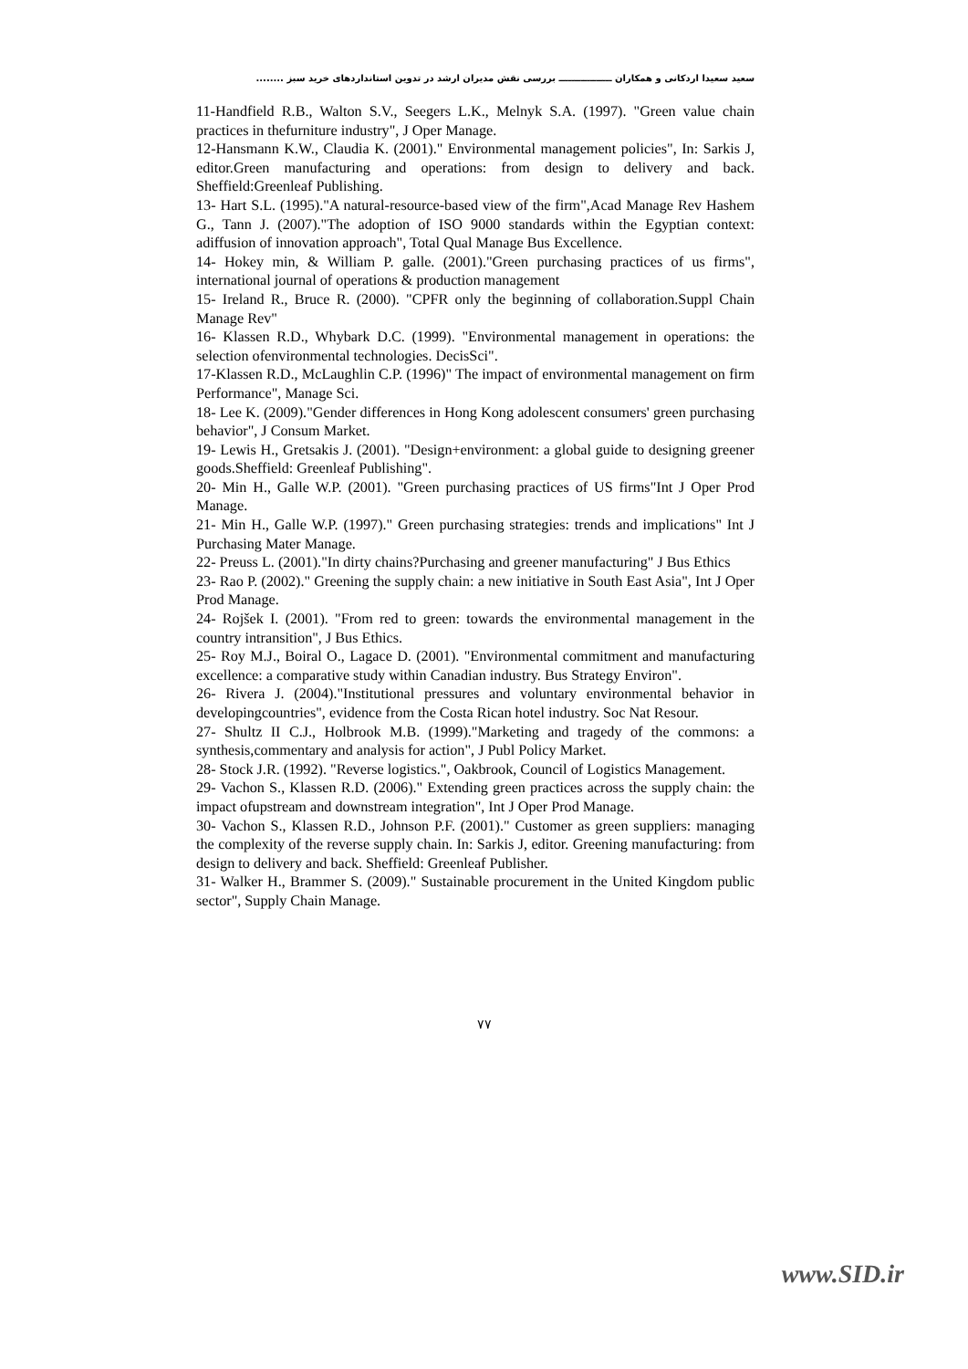سعید سعیدا اردکانی و همکاران ـــــــــــــــــ بررسی نقش مدیران ارشد در تدوین استانداردهای خرید سبز ........
11-Handfield R.B., Walton S.V., Seegers L.K., Melnyk S.A. (1997). "Green value chain practices in thefurniture industry", J Oper Manage.
12-Hansmann K.W., Claudia K. (2001)." Environmental management policies", In: Sarkis J, editor.Green manufacturing and operations: from design to delivery and back. Sheffield:Greenleaf Publishing.
13- Hart S.L. (1995)."A natural-resource-based view of the firm",Acad Manage Rev Hashem G., Tann J. (2007)."The adoption of ISO 9000 standards within the Egyptian context: adiffusion of innovation approach", Total Qual Manage Bus Excellence.
14- Hokey min, & William P. galle. (2001)."Green purchasing practices of us firms", international journal of operations & production management
15- Ireland R., Bruce R. (2000). "CPFR only the beginning of collaboration.Suppl Chain Manage Rev"
16- Klassen R.D., Whybark D.C. (1999). "Environmental management in operations: the selection ofenvironmental technologies. DecisSci".
17-Klassen R.D., McLaughlin C.P. (1996)" The impact of environmental management on firm Performance", Manage Sci.
18- Lee K. (2009)."Gender differences in Hong Kong adolescent consumers' green purchasing behavior", J Consum Market.
19- Lewis H., Gretsakis J. (2001). "Design+environment: a global guide to designing greener goods.Sheffield: Greenleaf Publishing".
20- Min H., Galle W.P. (2001). "Green purchasing practices of US firms"Int J Oper Prod Manage.
21- Min H., Galle W.P. (1997)." Green purchasing strategies: trends and implications" Int J Purchasing Mater Manage.
22- Preuss L. (2001)."In dirty chains?Purchasing and greener manufacturing" J Bus Ethics
23- Rao P. (2002)." Greening the supply chain: a new initiative in South East Asia", Int J Oper Prod Manage.
24- Rojšek I. (2001). "From red to green: towards the environmental management in the country intransition", J Bus Ethics.
25- Roy M.J., Boiral O., Lagace D. (2001). "Environmental commitment and manufacturing excellence: a comparative study within Canadian industry. Bus Strategy Environ".
26- Rivera J. (2004)."Institutional pressures and voluntary environmental behavior in developingcountries", evidence from the Costa Rican hotel industry. Soc Nat Resour.
27- Shultz II C.J., Holbrook M.B. (1999)."Marketing and tragedy of the commons: a synthesis,commentary and analysis for action", J Publ Policy Market.
28- Stock J.R. (1992). "Reverse logistics.", Oakbrook, Council of Logistics Management.
29- Vachon S., Klassen R.D. (2006)." Extending green practices across the supply chain: the impact ofupstream and downstream integration", Int J Oper Prod Manage.
30- Vachon S., Klassen R.D., Johnson P.F. (2001)." Customer as green suppliers: managing the complexity of the reverse supply chain. In: Sarkis J, editor. Greening manufacturing: from design to delivery and back. Sheffield: Greenleaf Publisher.
31- Walker H., Brammer S. (2009)." Sustainable procurement in the United Kingdom public sector", Supply Chain Manage.
۷۷
www.SID.ir